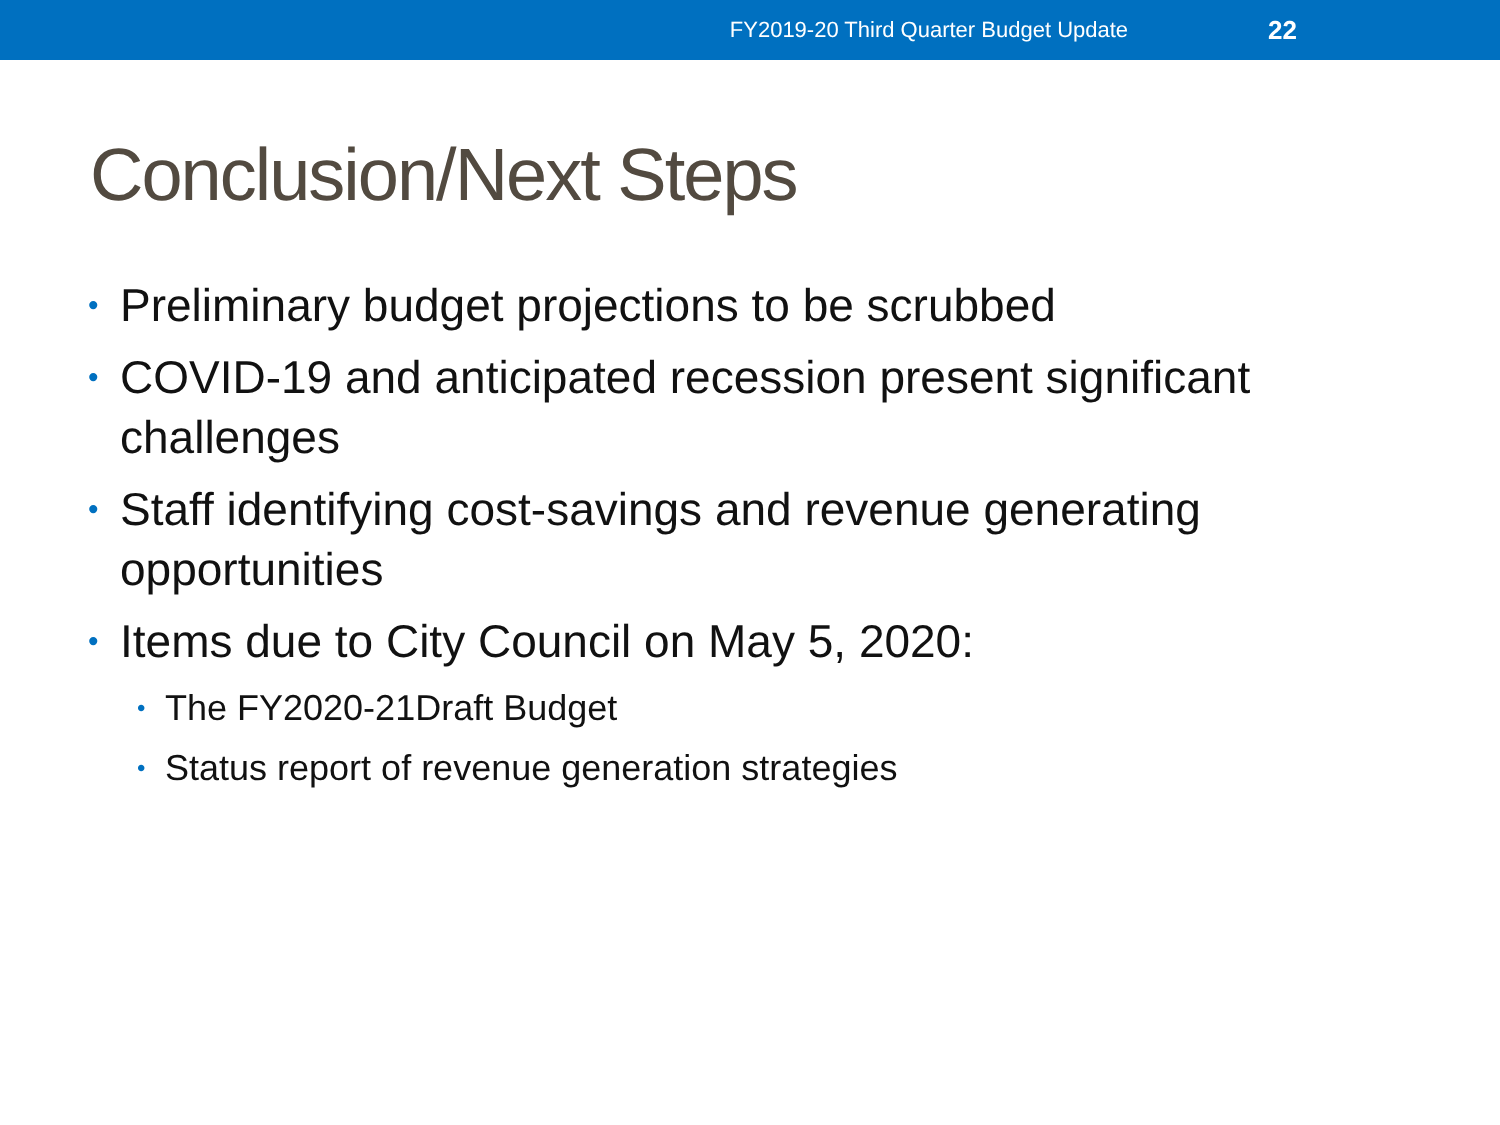FY2019-20 Third Quarter Budget Update 22
Conclusion/Next Steps
Preliminary budget projections to be scrubbed
COVID-19 and anticipated recession present significant challenges
Staff identifying cost-savings and revenue generating opportunities
Items due to City Council on May 5, 2020:
The FY2020-21Draft Budget
Status report of revenue generation strategies